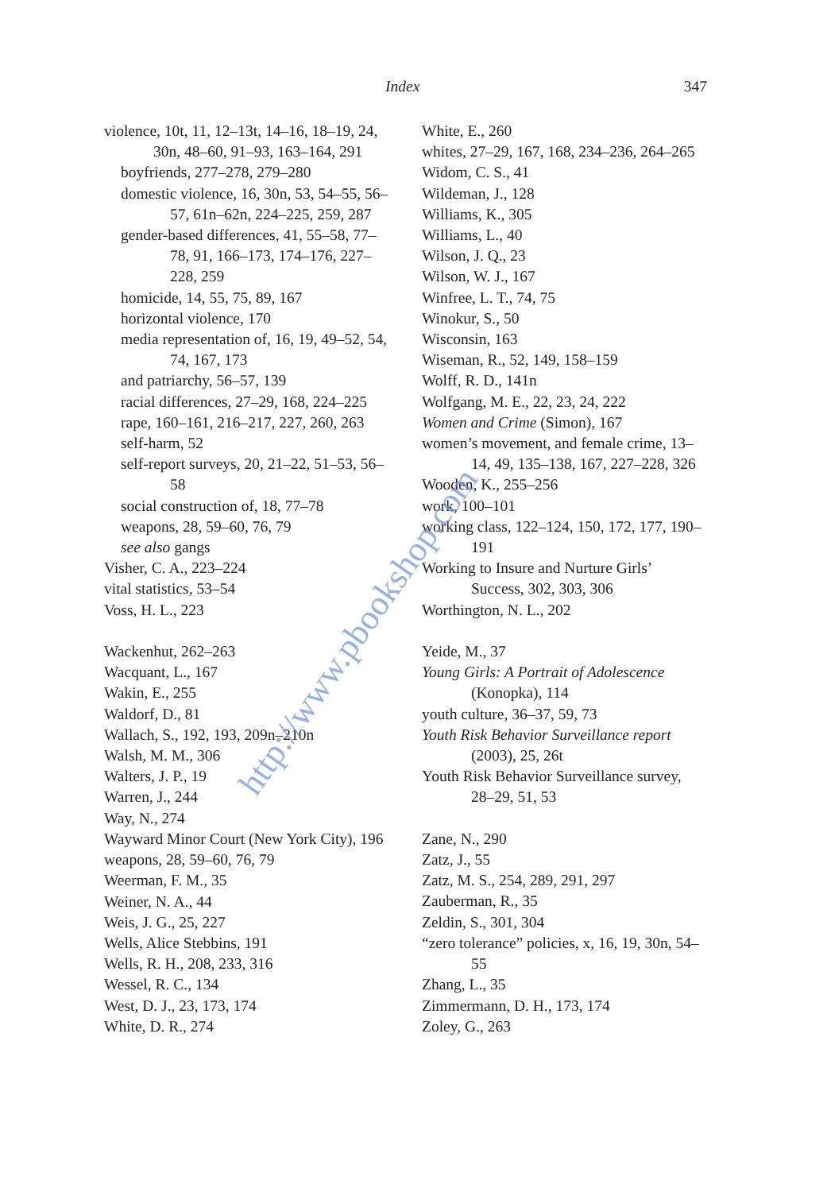Index 347
violence, 10t, 11, 12–13t, 14–16, 18–19, 24, 30n, 48–60, 91–93, 163–164, 291
boyfriends, 277–278, 279–280
domestic violence, 16, 30n, 53, 54–55, 56–57, 61n–62n, 224–225, 259, 287
gender-based differences, 41, 55–58, 77–78, 91, 166–173, 174–176, 227–228, 259
homicide, 14, 55, 75, 89, 167
horizontal violence, 170
media representation of, 16, 19, 49–52, 54, 74, 167, 173
and patriarchy, 56–57, 139
racial differences, 27–29, 168, 224–225
rape, 160–161, 216–217, 227, 260, 263
self-harm, 52
self-report surveys, 20, 21–22, 51–53, 56–58
social construction of, 18, 77–78
weapons, 28, 59–60, 76, 79
see also gangs
Visher, C. A., 223–224
vital statistics, 53–54
Voss, H. L., 223
Wackenhut, 262–263
Wacquant, L., 167
Wakin, E., 255
Waldorf, D., 81
Wallach, S., 192, 193, 209n–210n
Walsh, M. M., 306
Walters, J. P., 19
Warren, J., 244
Way, N., 274
Wayward Minor Court (New York City), 196
weapons, 28, 59–60, 76, 79
Weerman, F. M., 35
Weiner, N. A., 44
Weis, J. G., 25, 227
Wells, Alice Stebbins, 191
Wells, R. H., 208, 233, 316
Wessel, R. C., 134
West, D. J., 23, 173, 174
White, D. R., 274
White, E., 260
whites, 27–29, 167, 168, 234–236, 264–265
Widom, C. S., 41
Wildeman, J., 128
Williams, K., 305
Williams, L., 40
Wilson, J. Q., 23
Wilson, W. J., 167
Winfree, L. T., 74, 75
Winokur, S., 50
Wisconsin, 163
Wiseman, R., 52, 149, 158–159
Wolff, R. D., 141n
Wolfgang, M. E., 22, 23, 24, 222
Women and Crime (Simon), 167
women’s movement, and female crime, 13–14, 49, 135–138, 167, 227–228, 326
Wooden, K., 255–256
work, 100–101
working class, 122–124, 150, 172, 177, 190–191
Working to Insure and Nurture Girls’ Success, 302, 303, 306
Worthington, N. L., 202
Yeide, M., 37
Young Girls: A Portrait of Adolescence (Konopka), 114
youth culture, 36–37, 59, 73
Youth Risk Behavior Surveillance report (2003), 25, 26t
Youth Risk Behavior Surveillance survey, 28–29, 51, 53
Zane, N., 290
Zatz, J., 55
Zatz, M. S., 254, 289, 291, 297
Zauberman, R., 35
Zeldin, S., 301, 304
“zero tolerance” policies, x, 16, 19, 30n, 54–55
Zhang, L., 35
Zimmermann, D. H., 173, 174
Zoley, G., 263
http://www.pbookshop.com